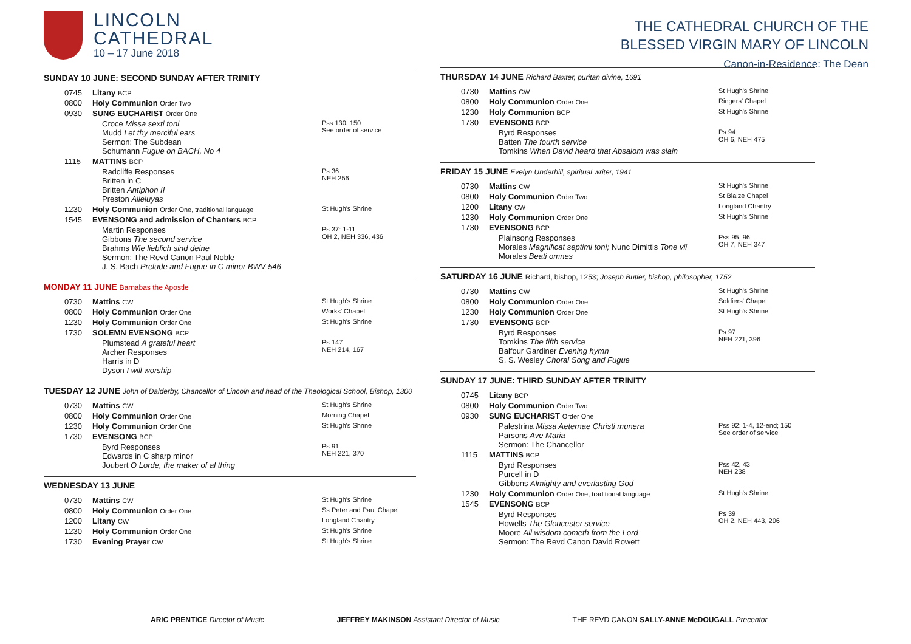LINCOLN
CATHEDRAL
10 – 17 June 2018
THE CATHEDRAL CHURCH OF THE
BLESSED VIRGIN MARY OF LINCOLN
Canon-in-Residence: The Dean
SUNDAY 10 JUNE: SECOND SUNDAY AFTER TRINITY
| 0745 | Litany BCP | |
| 0800 | Holy Communion Order Two | |
| 0930 | SUNG EUCHARIST Order One | |
| | Croce Missa sexti toni Mudd Let thy merciful ears Sermon: The Subdean Schumann Fugue on BACH, No 4 | Pss 130, 150 See order of service |
| 1115 | MATTINS BCP | |
| | Radcliffe Responses Britten in C Britten Antiphon II Preston Alleluyas | Ps 36 NEH 256 |
| 1230 | Holy Communion Order One, traditional language | St Hugh's Shrine |
| 1545 | EVENSONG and admission of Chanters BCP | |
| | Martin Responses Gibbons The second service Brahms Wie lieblich sind deine Sermon: The Revd Canon Paul Noble J. S. Bach Prelude and Fugue in C minor BWV 546 | Ps 37: 1-11 OH 2, NEH 336, 436 |
MONDAY 11 JUNE Barnabas the Apostle
| 0730 | Mattins CW | St Hugh's Shrine |
| 0800 | Holy Communion Order One | Works' Chapel |
| 1230 | Holy Communion Order One | St Hugh's Shrine |
| 1730 | SOLEMN EVENSONG BCP | |
| | Plumstead A grateful heart Archer Responses Harris in D Dyson I will worship | Ps 147 NEH 214, 167 |
TUESDAY 12 JUNE John of Dalderby, Chancellor of Lincoln and head of the Theological School, Bishop, 1300
| 0730 | Mattins CW | St Hugh's Shrine |
| 0800 | Holy Communion Order One | Morning Chapel |
| 1230 | Holy Communion Order One | St Hugh's Shrine |
| 1730 | EVENSONG BCP | |
| | Byrd Responses Edwards in C sharp minor Joubert O Lorde, the maker of al thing | Ps 91 NEH 221, 370 |
WEDNESDAY 13 JUNE
| 0730 | Mattins CW | St Hugh's Shrine |
| 0800 | Holy Communion Order One | Ss Peter and Paul Chapel |
| 1200 | Litany CW | Longland Chantry |
| 1230 | Holy Communion Order One | St Hugh's Shrine |
| 1730 | Evening Prayer CW | St Hugh's Shrine |
THURSDAY 14 JUNE Richard Baxter, puritan divine, 1691
| 0730 | Mattins CW | St Hugh's Shrine |
| 0800 | Holy Communion Order One | Ringers' Chapel |
| 1230 | Holy Communion BCP | St Hugh's Shrine |
| 1730 | EVENSONG BCP | |
| | Byrd Responses Batten The fourth service Tomkins When David heard that Absalom was slain | Ps 94 OH 6, NEH 475 |
FRIDAY 15 JUNE Evelyn Underhill, spiritual writer, 1941
| 0730 | Mattins CW | St Hugh's Shrine |
| 0800 | Holy Communion Order Two | St Blaize Chapel |
| 1200 | Litany CW | Longland Chantry |
| 1230 | Holy Communion Order One | St Hugh's Shrine |
| 1730 | EVENSONG BCP | |
| | Plainsong Responses Morales Magnificat septimi toni; Nunc Dimittis Tone vii Morales Beati omnes | Pss 95, 96 OH 7, NEH 347 |
SATURDAY 16 JUNE Richard, bishop, 1253; Joseph Butler, bishop, philosopher, 1752
| 0730 | Mattins CW | St Hugh's Shrine |
| 0800 | Holy Communion Order One | Soldiers' Chapel |
| 1230 | Holy Communion Order One | St Hugh's Shrine |
| 1730 | EVENSONG BCP | |
| | Byrd Responses Tomkins The fifth service Balfour Gardiner Evening hymn S. S. Wesley Choral Song and Fugue | Ps 97 NEH 221, 396 |
SUNDAY 17 JUNE: THIRD SUNDAY AFTER TRINITY
| 0745 | Litany BCP | |
| 0800 | Holy Communion Order Two | |
| 0930 | SUNG EUCHARIST Order One | |
| | Palestrina Missa Aeternae Christi munera Parsons Ave Maria Sermon: The Chancellor | Pss 92: 1-4, 12-end; 150 See order of service |
| 1115 | MATTINS BCP | |
| | Byrd Responses Purcell in D Gibbons Almighty and everlasting God | Pss 42, 43 NEH 238 |
| 1230 | Holy Communion Order One, traditional language | St Hugh's Shrine |
| 1545 | EVENSONG BCP | |
| | Byrd Responses Howells The Gloucester service Moore All wisdom cometh from the Lord Sermon: The Revd Canon David Rowett | Ps 39 OH 2, NEH 443, 206 |
ARIC PRENTICE Director of Music JEFFREY MAKINSON Assistant Director of Music THE REVD CANON SALLY-ANNE McDOUGALL Precentor